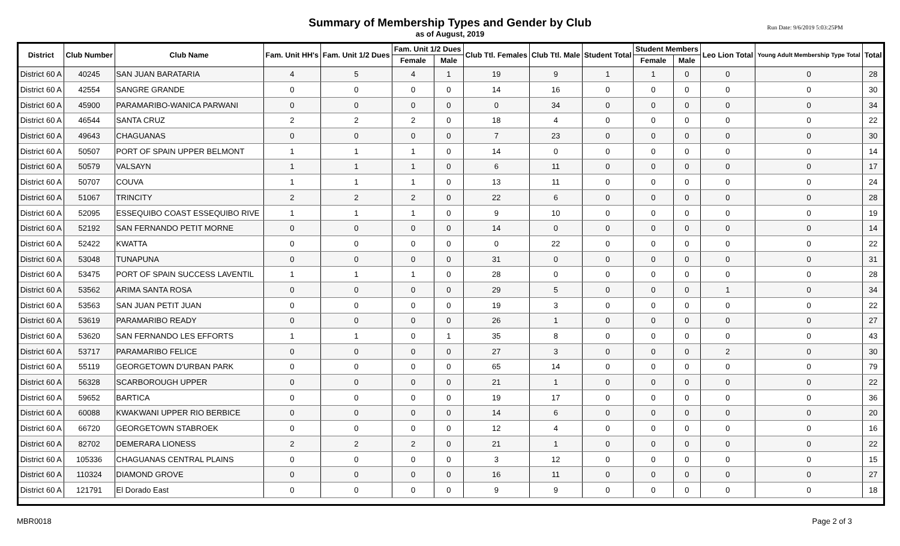Summary of Membership Types and Gender by Club
as of August, 2019
Run Date: 9/6/2019 5:03:25PM
| District | Club Number | Club Name | Fam. Unit HH's | Fam. Unit 1/2 Dues | Fam. Unit 1/2 Dues | | Club Ttl. Females | Club Ttl. Male | Student Total | Student Members | | Leo Lion Total | Young Adult Membership Type Total | Total |
| --- | --- | --- | --- | --- | --- | --- | --- | --- | --- | --- | --- | --- | --- | --- |
| | | | | | Female | Male | | | | Female | Male | | | |
| District 60 A | 40245 | SAN JUAN BARATARIA | 4 | 5 | 4 | 1 | 19 | 9 | 1 | 1 | 0 | 0 | 0 | 28 |
| District 60 A | 42554 | SANGRE GRANDE | 0 | 0 | 0 | 0 | 14 | 16 | 0 | 0 | 0 | 0 | 0 | 30 |
| District 60 A | 45900 | PARAMARIBO-WANICA PARWANI | 0 | 0 | 0 | 0 | 0 | 34 | 0 | 0 | 0 | 0 | 0 | 34 |
| District 60 A | 46544 | SANTA CRUZ | 2 | 2 | 2 | 0 | 18 | 4 | 0 | 0 | 0 | 0 | 0 | 22 |
| District 60 A | 49643 | CHAGUANAS | 0 | 0 | 0 | 0 | 7 | 23 | 0 | 0 | 0 | 0 | 0 | 30 |
| District 60 A | 50507 | PORT OF SPAIN UPPER BELMONT | 1 | 1 | 1 | 0 | 14 | 0 | 0 | 0 | 0 | 0 | 0 | 14 |
| District 60 A | 50579 | VALSAYN | 1 | 1 | 1 | 0 | 6 | 11 | 0 | 0 | 0 | 0 | 0 | 17 |
| District 60 A | 50707 | COUVA | 1 | 1 | 1 | 0 | 13 | 11 | 0 | 0 | 0 | 0 | 0 | 24 |
| District 60 A | 51067 | TRINCITY | 2 | 2 | 2 | 0 | 22 | 6 | 0 | 0 | 0 | 0 | 0 | 28 |
| District 60 A | 52095 | ESSEQUIBO COAST ESSEQUIBO RIVE | 1 | 1 | 1 | 0 | 9 | 10 | 0 | 0 | 0 | 0 | 0 | 19 |
| District 60 A | 52192 | SAN FERNANDO PETIT MORNE | 0 | 0 | 0 | 0 | 14 | 0 | 0 | 0 | 0 | 0 | 0 | 14 |
| District 60 A | 52422 | KWATTA | 0 | 0 | 0 | 0 | 0 | 22 | 0 | 0 | 0 | 0 | 0 | 22 |
| District 60 A | 53048 | TUNAPUNA | 0 | 0 | 0 | 0 | 31 | 0 | 0 | 0 | 0 | 0 | 0 | 31 |
| District 60 A | 53475 | PORT OF SPAIN SUCCESS LAVENTIL | 1 | 1 | 1 | 0 | 28 | 0 | 0 | 0 | 0 | 0 | 0 | 28 |
| District 60 A | 53562 | ARIMA SANTA ROSA | 0 | 0 | 0 | 0 | 29 | 5 | 0 | 0 | 0 | 1 | 0 | 34 |
| District 60 A | 53563 | SAN JUAN PETIT JUAN | 0 | 0 | 0 | 0 | 19 | 3 | 0 | 0 | 0 | 0 | 0 | 22 |
| District 60 A | 53619 | PARAMARIBO READY | 0 | 0 | 0 | 0 | 26 | 1 | 0 | 0 | 0 | 0 | 0 | 27 |
| District 60 A | 53620 | SAN FERNANDO LES EFFORTS | 1 | 1 | 0 | 1 | 35 | 8 | 0 | 0 | 0 | 0 | 0 | 43 |
| District 60 A | 53717 | PARAMARIBO FELICE | 0 | 0 | 0 | 0 | 27 | 3 | 0 | 0 | 0 | 2 | 0 | 30 |
| District 60 A | 55119 | GEORGETOWN D'URBAN PARK | 0 | 0 | 0 | 0 | 65 | 14 | 0 | 0 | 0 | 0 | 0 | 79 |
| District 60 A | 56328 | SCARBOROUGH UPPER | 0 | 0 | 0 | 0 | 21 | 1 | 0 | 0 | 0 | 0 | 0 | 22 |
| District 60 A | 59652 | BARTICA | 0 | 0 | 0 | 0 | 19 | 17 | 0 | 0 | 0 | 0 | 0 | 36 |
| District 60 A | 60088 | KWAKWANI UPPER RIO BERBICE | 0 | 0 | 0 | 0 | 14 | 6 | 0 | 0 | 0 | 0 | 0 | 20 |
| District 60 A | 66720 | GEORGETOWN STABROEK | 0 | 0 | 0 | 0 | 12 | 4 | 0 | 0 | 0 | 0 | 0 | 16 |
| District 60 A | 82702 | DEMERARA LIONESS | 2 | 2 | 2 | 0 | 21 | 1 | 0 | 0 | 0 | 0 | 0 | 22 |
| District 60 A | 105336 | CHAGUANAS CENTRAL PLAINS | 0 | 0 | 0 | 0 | 3 | 12 | 0 | 0 | 0 | 0 | 0 | 15 |
| District 60 A | 110324 | DIAMOND GROVE | 0 | 0 | 0 | 0 | 16 | 11 | 0 | 0 | 0 | 0 | 0 | 27 |
| District 60 A | 121791 | El Dorado East | 0 | 0 | 0 | 0 | 9 | 9 | 0 | 0 | 0 | 0 | 0 | 18 |
MBR0018 Page 2 of 3